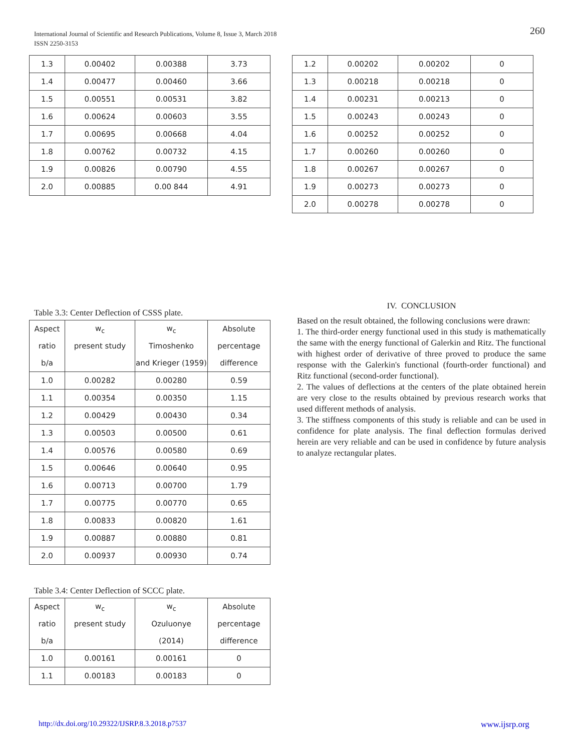International Journal of Scientific and Research Publications, Volume 8, Issue 3, March 2018
ISSN 2250-3153
260
| 1.3 | 0.00402 | 0.00388 | 3.73 |
| 1.4 | 0.00477 | 0.00460 | 3.66 |
| 1.5 | 0.00551 | 0.00531 | 3.82 |
| 1.6 | 0.00624 | 0.00603 | 3.55 |
| 1.7 | 0.00695 | 0.00668 | 4.04 |
| 1.8 | 0.00762 | 0.00732 | 4.15 |
| 1.9 | 0.00826 | 0.00790 | 4.55 |
| 2.0 | 0.00885 | 0.00 844 | 4.91 |
| 1.2 | 0.00202 | 0.00202 | 0 |
| 1.3 | 0.00218 | 0.00218 | 0 |
| 1.4 | 0.00231 | 0.00213 | 0 |
| 1.5 | 0.00243 | 0.00243 | 0 |
| 1.6 | 0.00252 | 0.00252 | 0 |
| 1.7 | 0.00260 | 0.00260 | 0 |
| 1.8 | 0.00267 | 0.00267 | 0 |
| 1.9 | 0.00273 | 0.00273 | 0 |
| 2.0 | 0.00278 | 0.00278 | 0 |
Table 3.3: Center Deflection of CSSS plate.
| Aspect | w<sub>c</sub> | w<sub>c</sub> | Absolute |
| ratio | present study | Timoshenko | percentage |
| b/a | | and Krieger (1959) | difference |
| 1.0 | 0.00282 | 0.00280 | 0.59 |
| 1.1 | 0.00354 | 0.00350 | 1.15 |
| 1.2 | 0.00429 | 0.00430 | 0.34 |
| 1.3 | 0.00503 | 0.00500 | 0.61 |
| 1.4 | 0.00576 | 0.00580 | 0.69 |
| 1.5 | 0.00646 | 0.00640 | 0.95 |
| 1.6 | 0.00713 | 0.00700 | 1.79 |
| 1.7 | 0.00775 | 0.00770 | 0.65 |
| 1.8 | 0.00833 | 0.00820 | 1.61 |
| 1.9 | 0.00887 | 0.00880 | 0.81 |
| 2.0 | 0.00937 | 0.00930 | 0.74 |
Table 3.4: Center Deflection of SCCC plate.
| Aspect | w<sub>c</sub> | w<sub>c</sub> | Absolute |
| ratio | present study | Ozuluonye | percentage |
| b/a | | (2014) | difference |
| 1.0 | 0.00161 | 0.00161 | 0 |
| 1.1 | 0.00183 | 0.00183 | 0 |
IV. CONCLUSION
Based on the result obtained, the following conclusions were drawn:
1. The third-order energy functional used in this study is mathematically the same with the energy functional of Galerkin and Ritz. The functional with highest order of derivative of three proved to produce the same response with the Galerkin's functional (fourth-order functional) and Ritz functional (second-order functional).
2. The values of deflections at the centers of the plate obtained herein are very close to the results obtained by previous research works that used different methods of analysis.
3. The stiffness components of this study is reliable and can be used in confidence for plate analysis. The final deflection formulas derived herein are very reliable and can be used in confidence by future analysis to analyze rectangular plates.
http://dx.doi.org/10.29322/IJSRP.8.3.2018.p7537
www.ijsrp.org